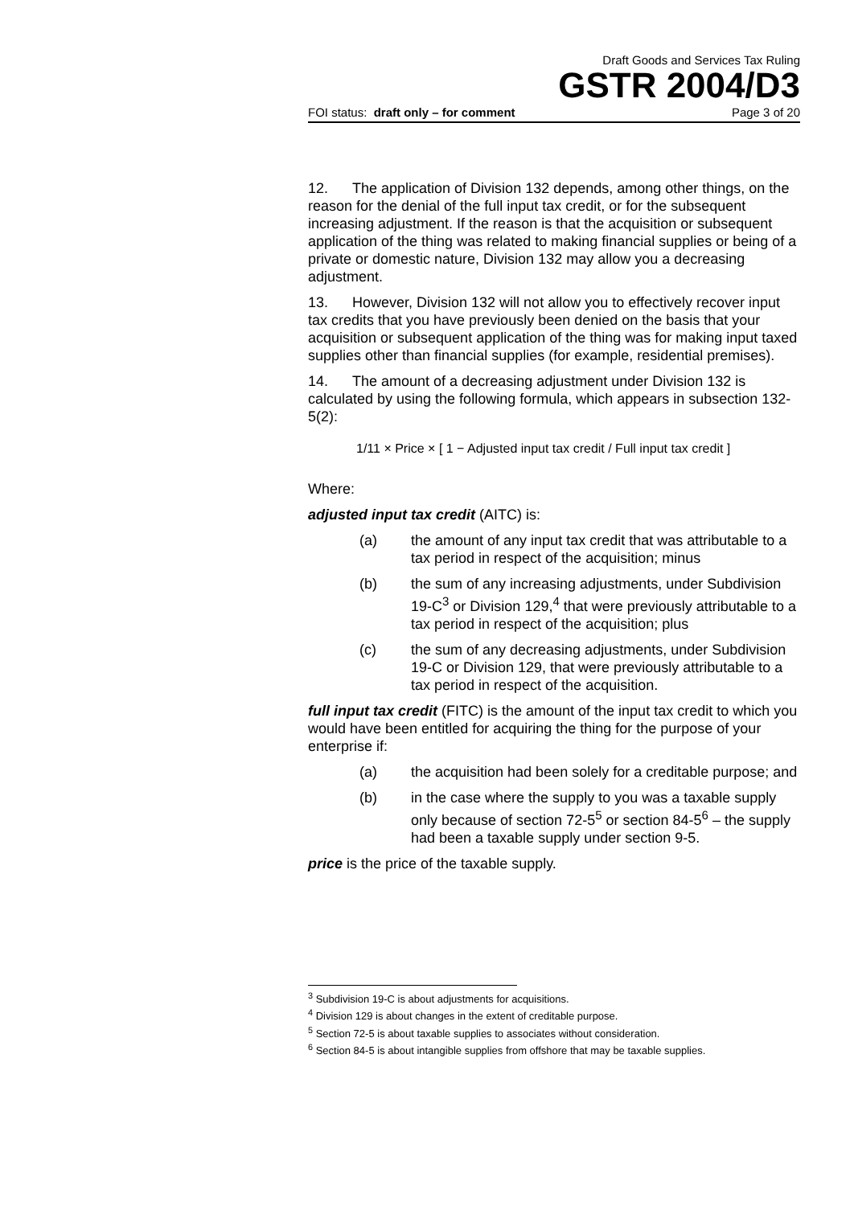Draft Goods and Services Tax Ruling
GSTR 2004/D3
FOI status: draft only – for comment Page 3 of 20
12. The application of Division 132 depends, among other things, on the reason for the denial of the full input tax credit, or for the subsequent increasing adjustment. If the reason is that the acquisition or subsequent application of the thing was related to making financial supplies or being of a private or domestic nature, Division 132 may allow you a decreasing adjustment.
13. However, Division 132 will not allow you to effectively recover input tax credits that you have previously been denied on the basis that your acquisition or subsequent application of the thing was for making input taxed supplies other than financial supplies (for example, residential premises).
14. The amount of a decreasing adjustment under Division 132 is calculated by using the following formula, which appears in subsection 132-5(2):
1/11 × Price × [ 1 − Adjusted input tax credit / Full input tax credit ]
Where:
adjusted input tax credit (AITC) is:
(a) the amount of any input tax credit that was attributable to a tax period in respect of the acquisition; minus
(b) the sum of any increasing adjustments, under Subdivision 19-C<sup>3</sup> or Division 129,<sup>4</sup> that were previously attributable to a tax period in respect of the acquisition; plus
(c) the sum of any decreasing adjustments, under Subdivision 19-C or Division 129, that were previously attributable to a tax period in respect of the acquisition.
full input tax credit (FITC) is the amount of the input tax credit to which you would have been entitled for acquiring the thing for the purpose of your enterprise if:
(a) the acquisition had been solely for a creditable purpose; and
(b) in the case where the supply to you was a taxable supply only because of section 72-5<sup>5</sup> or section 84-5<sup>6</sup> – the supply had been a taxable supply under section 9-5.
price is the price of the taxable supply.
<sup>3</sup> Subdivision 19-C is about adjustments for acquisitions.
<sup>4</sup> Division 129 is about changes in the extent of creditable purpose.
<sup>5</sup> Section 72-5 is about taxable supplies to associates without consideration.
<sup>6</sup> Section 84-5 is about intangible supplies from offshore that may be taxable supplies.